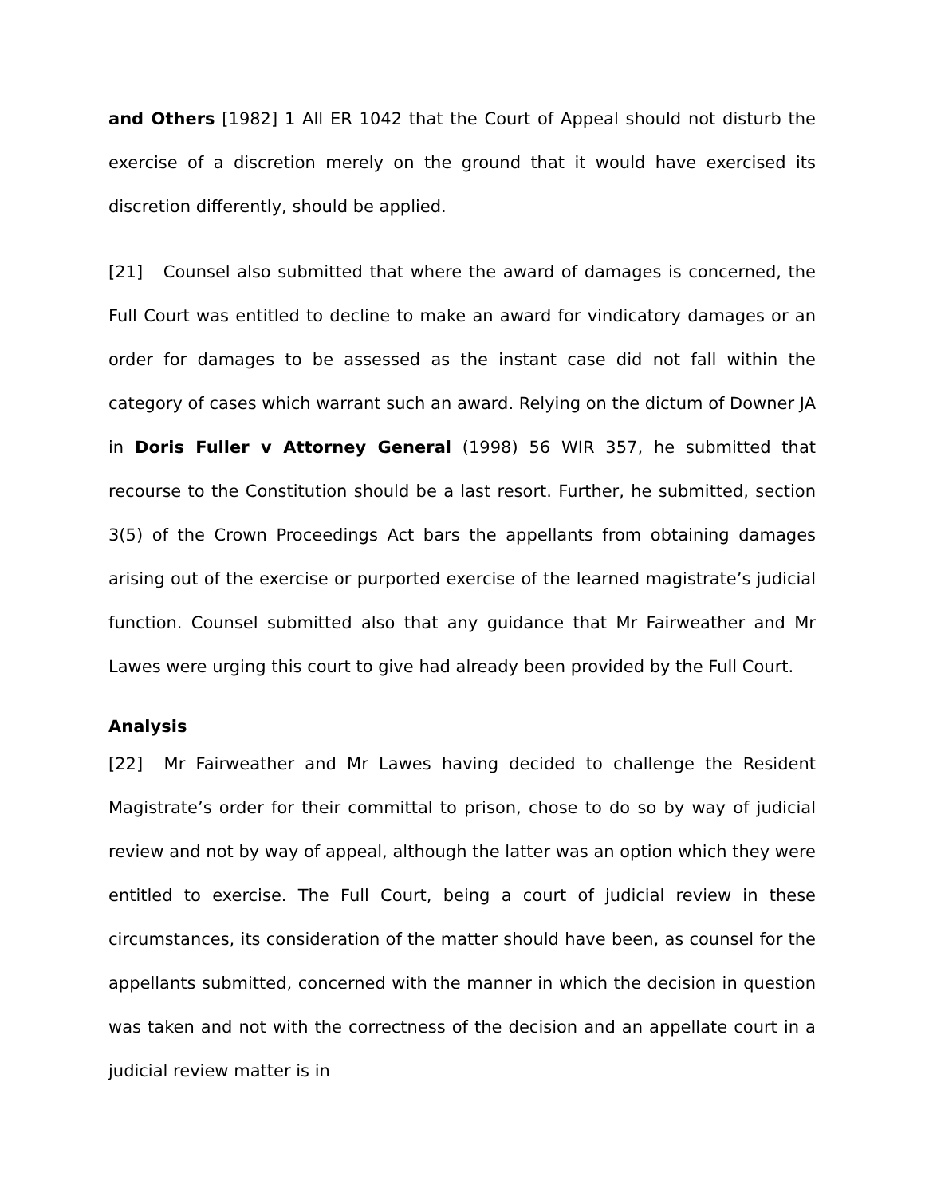and Others [1982] 1 All ER 1042 that the Court of Appeal should not disturb the exercise of a discretion merely on the ground that it would have exercised its discretion differently, should be applied.
[21] Counsel also submitted that where the award of damages is concerned, the Full Court was entitled to decline to make an award for vindicatory damages or an order for damages to be assessed as the instant case did not fall within the category of cases which warrant such an award. Relying on the dictum of Downer JA in Doris Fuller v Attorney General (1998) 56 WIR 357, he submitted that recourse to the Constitution should be a last resort. Further, he submitted, section 3(5) of the Crown Proceedings Act bars the appellants from obtaining damages arising out of the exercise or purported exercise of the learned magistrate’s judicial function. Counsel submitted also that any guidance that Mr Fairweather and Mr Lawes were urging this court to give had already been provided by the Full Court.
Analysis
[22] Mr Fairweather and Mr Lawes having decided to challenge the Resident Magistrate’s order for their committal to prison, chose to do so by way of judicial review and not by way of appeal, although the latter was an option which they were entitled to exercise. The Full Court, being a court of judicial review in these circumstances, its consideration of the matter should have been, as counsel for the appellants submitted, concerned with the manner in which the decision in question was taken and not with the correctness of the decision and an appellate court in a judicial review matter is in